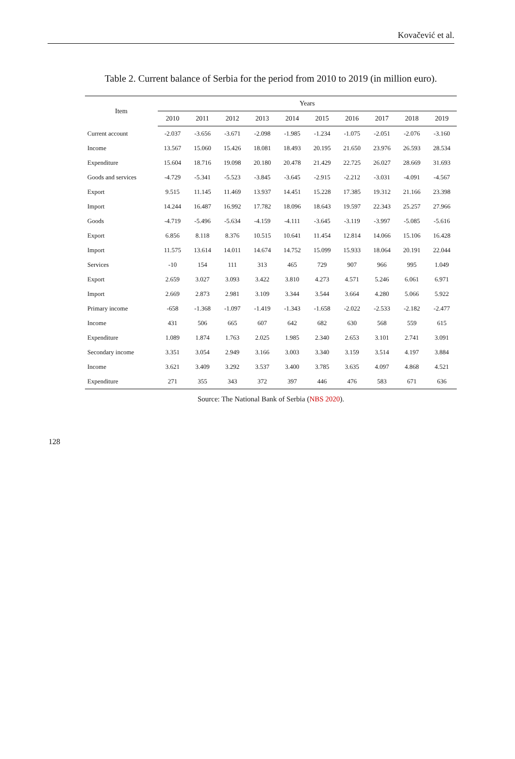Kovačević et al.
Table 2. Current balance of Serbia for the period from 2010 to 2019 (in million euro).
| Item | Years | | | | | | | | | |
| --- | --- | --- | --- | --- | --- | --- | --- | --- | --- | --- |
| | 2010 | 2011 | 2012 | 2013 | 2014 | 2015 | 2016 | 2017 | 2018 | 2019 |
| Current account | -2.037 | -3.656 | -3.671 | -2.098 | -1.985 | -1.234 | -1.075 | -2.051 | -2.076 | -3.160 |
| Income | 13.567 | 15.060 | 15.426 | 18.081 | 18.493 | 20.195 | 21.650 | 23.976 | 26.593 | 28.534 |
| Expenditure | 15.604 | 18.716 | 19.098 | 20.180 | 20.478 | 21.429 | 22.725 | 26.027 | 28.669 | 31.693 |
| Goods and services | -4.729 | -5.341 | -5.523 | -3.845 | -3.645 | -2.915 | -2.212 | -3.031 | -4.091 | -4.567 |
| Export | 9.515 | 11.145 | 11.469 | 13.937 | 14.451 | 15.228 | 17.385 | 19.312 | 21.166 | 23.398 |
| Import | 14.244 | 16.487 | 16.992 | 17.782 | 18.096 | 18.643 | 19.597 | 22.343 | 25.257 | 27.966 |
| Goods | -4.719 | -5.496 | -5.634 | -4.159 | -4.111 | -3.645 | -3.119 | -3.997 | -5.085 | -5.616 |
| Export | 6.856 | 8.118 | 8.376 | 10.515 | 10.641 | 11.454 | 12.814 | 14.066 | 15.106 | 16.428 |
| Import | 11.575 | 13.614 | 14.011 | 14.674 | 14.752 | 15.099 | 15.933 | 18.064 | 20.191 | 22.044 |
| Services | -10 | 154 | 111 | 313 | 465 | 729 | 907 | 966 | 995 | 1.049 |
| Export | 2.659 | 3.027 | 3.093 | 3.422 | 3.810 | 4.273 | 4.571 | 5.246 | 6.061 | 6.971 |
| Import | 2.669 | 2.873 | 2.981 | 3.109 | 3.344 | 3.544 | 3.664 | 4.280 | 5.066 | 5.922 |
| Primary income | -658 | -1.368 | -1.097 | -1.419 | -1.343 | -1.658 | -2.022 | -2.533 | -2.182 | -2.477 |
| Income | 431 | 506 | 665 | 607 | 642 | 682 | 630 | 568 | 559 | 615 |
| Expenditure | 1.089 | 1.874 | 1.763 | 2.025 | 1.985 | 2.340 | 2.653 | 3.101 | 2.741 | 3.091 |
| Secondary income | 3.351 | 3.054 | 2.949 | 3.166 | 3.003 | 3.340 | 3.159 | 3.514 | 4.197 | 3.884 |
| Income | 3.621 | 3.409 | 3.292 | 3.537 | 3.400 | 3.785 | 3.635 | 4.097 | 4.868 | 4.521 |
| Expenditure | 271 | 355 | 343 | 372 | 397 | 446 | 476 | 583 | 671 | 636 |
Source: The National Bank of Serbia (NBS 2020).
128